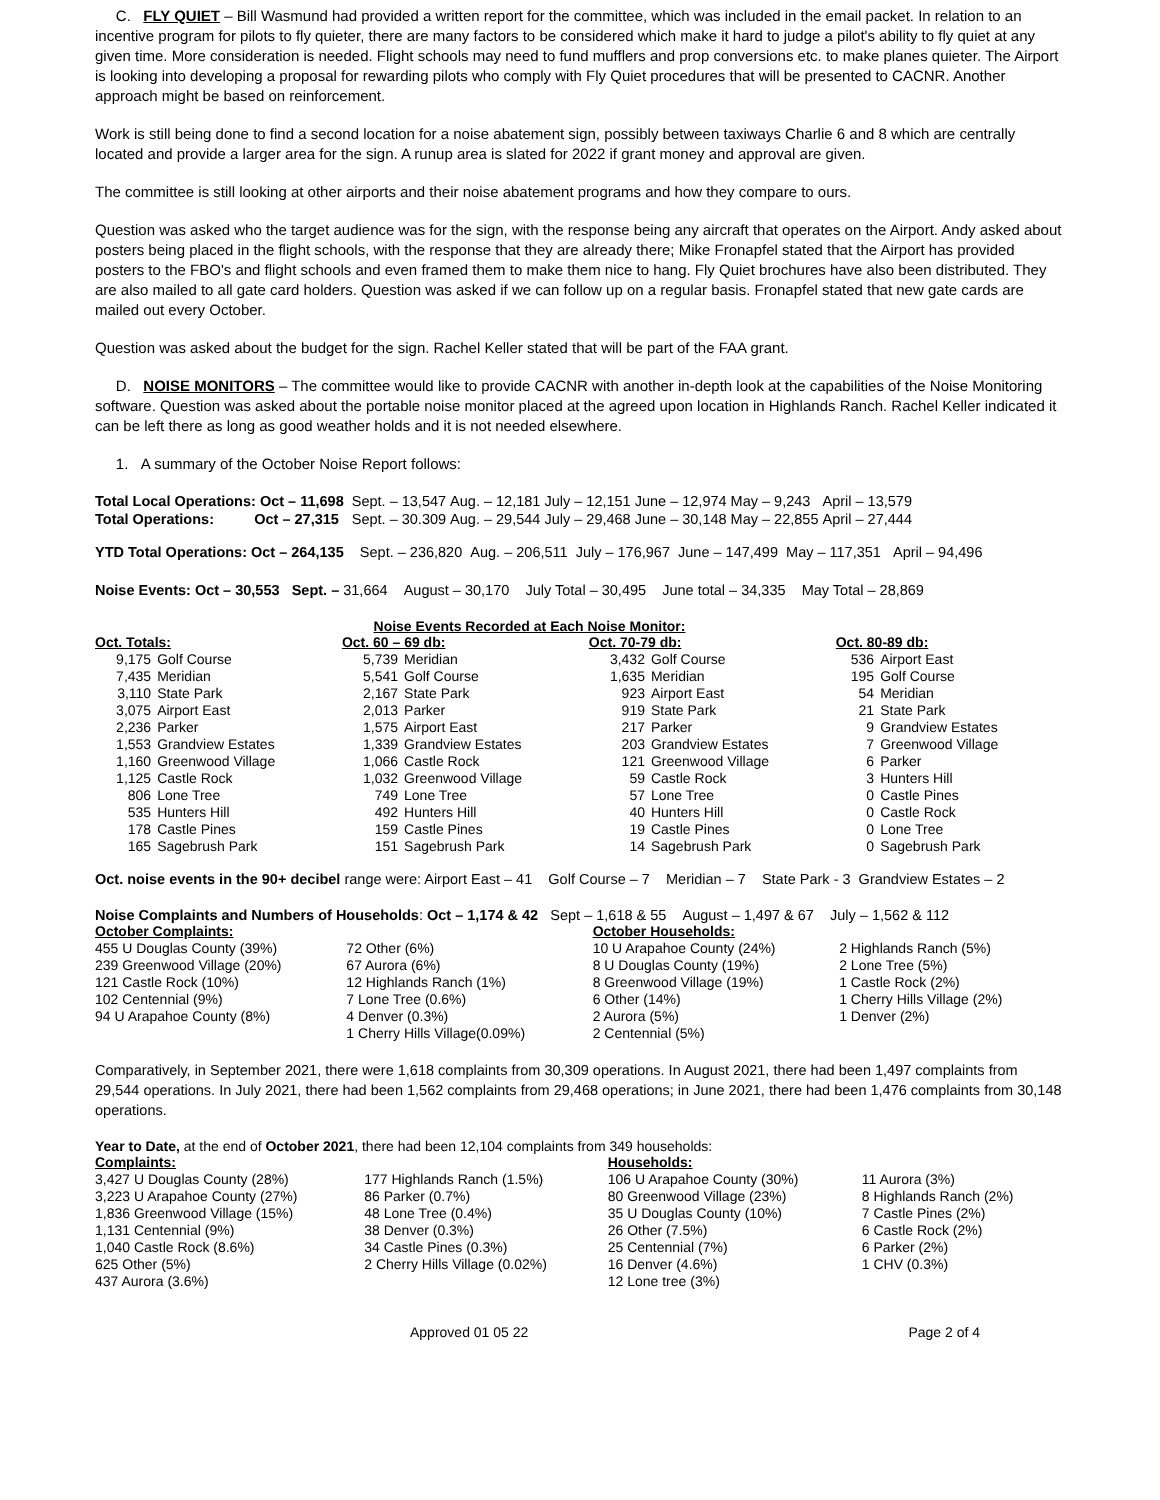C. FLY QUIET – Bill Wasmund had provided a written report for the committee, which was included in the email packet. In relation to an incentive program for pilots to fly quieter, there are many factors to be considered which make it hard to judge a pilot's ability to fly quiet at any given time. More consideration is needed. Flight schools may need to fund mufflers and prop conversions etc. to make planes quieter. The Airport is looking into developing a proposal for rewarding pilots who comply with Fly Quiet procedures that will be presented to CACNR. Another approach might be based on reinforcement.
Work is still being done to find a second location for a noise abatement sign, possibly between taxiways Charlie 6 and 8 which are centrally located and provide a larger area for the sign. A runup area is slated for 2022 if grant money and approval are given.
The committee is still looking at other airports and their noise abatement programs and how they compare to ours.
Question was asked who the target audience was for the sign, with the response being any aircraft that operates on the Airport. Andy asked about posters being placed in the flight schools, with the response that they are already there; Mike Fronapfel stated that the Airport has provided posters to the FBO's and flight schools and even framed them to make them nice to hang. Fly Quiet brochures have also been distributed. They are also mailed to all gate card holders. Question was asked if we can follow up on a regular basis. Fronapfel stated that new gate cards are mailed out every October.
Question was asked about the budget for the sign. Rachel Keller stated that will be part of the FAA grant.
D. NOISE MONITORS – The committee would like to provide CACNR with another in-depth look at the capabilities of the Noise Monitoring software. Question was asked about the portable noise monitor placed at the agreed upon location in Highlands Ranch. Rachel Keller indicated it can be left there as long as good weather holds and it is not needed elsewhere.
1. A summary of the October Noise Report follows:
| Total Local Operations: Oct – 11,698 | Sept. – 13,547 | Aug. – 12,181 | July – 12,151 | June – 12,974 | May – 9,243 | April – 13,579 |
| Total Operations: Oct – 27,315 | Sept. – 30.309 | Aug. – 29,544 | July – 29,468 | June – 30,148 | May – 22,855 | April – 27,444 |
YTD Total Operations: Oct – 264,135 Sept. – 236,820 Aug. – 206,511 July – 176,967 June – 147,499 May – 117,351 April – 94,496
Noise Events: Oct – 30,553 Sept. – 31,664 August – 30,170 July Total – 30,495 June total – 34,335 May Total – 28,869
Noise Events Recorded at Each Noise Monitor:
| Oct. Totals: | | Oct. 60 – 69 db: | | Oct. 70-79 db: | | Oct. 80-89 db: | |
| --- | --- | --- | --- | --- | --- | --- | --- |
| 9,175 | Golf Course | 5,739 | Meridian | 3,432 | Golf Course | 536 | Airport East |
| 7,435 | Meridian | 5,541 | Golf Course | 1,635 | Meridian | 195 | Golf Course |
| 3,110 | State Park | 2,167 | State Park | 923 | Airport East | 54 | Meridian |
| 3,075 | Airport East | 2,013 | Parker | 919 | State Park | 21 | State Park |
| 2,236 | Parker | 1,575 | Airport East | 217 | Parker | 9 | Grandview Estates |
| 1,553 | Grandview Estates | 1,339 | Grandview Estates | 203 | Grandview Estates | 7 | Greenwood Village |
| 1,160 | Greenwood Village | 1,066 | Castle Rock | 121 | Greenwood Village | 6 | Parker |
| 1,125 | Castle Rock | 1,032 | Greenwood Village | 59 | Castle Rock | 3 | Hunters Hill |
| 806 | Lone Tree | 749 | Lone Tree | 57 | Lone Tree | 0 | Castle Pines |
| 535 | Hunters Hill | 492 | Hunters Hill | 40 | Hunters Hill | 0 | Castle Rock |
| 178 | Castle Pines | 159 | Castle Pines | 19 | Castle Pines | 0 | Lone Tree |
| 165 | Sagebrush Park | 151 | Sagebrush Park | 14 | Sagebrush Park | 0 | Sagebrush Park |
Oct. noise events in the 90+ decibel range were: Airport East – 41 Golf Course – 7 Meridian – 7 State Park - 3 Grandview Estates – 2
Noise Complaints and Numbers of Households: Oct – 1,174 & 42 Sept – 1,618 & 55 August – 1,497 & 67 July – 1,562 & 112
| October Complaints: | | | October Households: | | |
| --- | --- | --- | --- | --- | --- |
| 455 U Douglas County (39%) | 72 Other (6%) | | 10 U Arapahoe County (24%) | 2 Highlands Ranch (5%) | |
| 239 Greenwood Village (20%) | 67 Aurora (6%) | | 8 U Douglas County (19%) | 2 Lone Tree (5%) | |
| 121 Castle Rock (10%) | 12 Highlands Ranch (1%) | | 8 Greenwood Village (19%) | 1 Castle Rock (2%) | |
| 102 Centennial (9%) | 7 Lone Tree (0.6%) | | 6 Other (14%) | 1 Cherry Hills Village (2%) | |
| 94 U Arapahoe County (8%) | 4 Denver (0.3%) | | 2 Aurora (5%) | 1 Denver (2%) | |
| | 1 Cherry Hills Village(0.09%) | | 2 Centennial (5%) | | |
Comparatively, in September 2021, there were 1,618 complaints from 30,309 operations. In August 2021, there had been 1,497 complaints from 29,544 operations. In July 2021, there had been 1,562 complaints from 29,468 operations; in June 2021, there had been 1,476 complaints from 30,148 operations.
Year to Date, at the end of October 2021, there had been 12,104 complaints from 349 households:
| Complaints: | | Households: | |
| --- | --- | --- | --- |
| 3,427 U Douglas County (28%) | 177 Highlands Ranch (1.5%) | 106 U Arapahoe County (30%) | 11 Aurora (3%) |
| 3,223 U Arapahoe County (27%) | 86 Parker (0.7%) | 80 Greenwood Village (23%) | 8 Highlands Ranch (2%) |
| 1,836 Greenwood Village (15%) | 48 Lone Tree (0.4%) | 35 U Douglas County (10%) | 7 Castle Pines (2%) |
| 1,131 Centennial (9%) | 38 Denver (0.3%) | 26 Other (7.5%) | 6 Castle Rock (2%) |
| 1,040 Castle Rock (8.6%) | 34 Castle Pines (0.3%) | 25 Centennial (7%) | 6 Parker (2%) |
| 625 Other (5%) | 2 Cherry Hills Village (0.02%) | 16 Denver (4.6%) | 1 CHV (0.3%) |
| 437 Aurora (3.6%) | | 12 Lone tree (3%) | |
Approved 01 05 22 Page 2 of 4